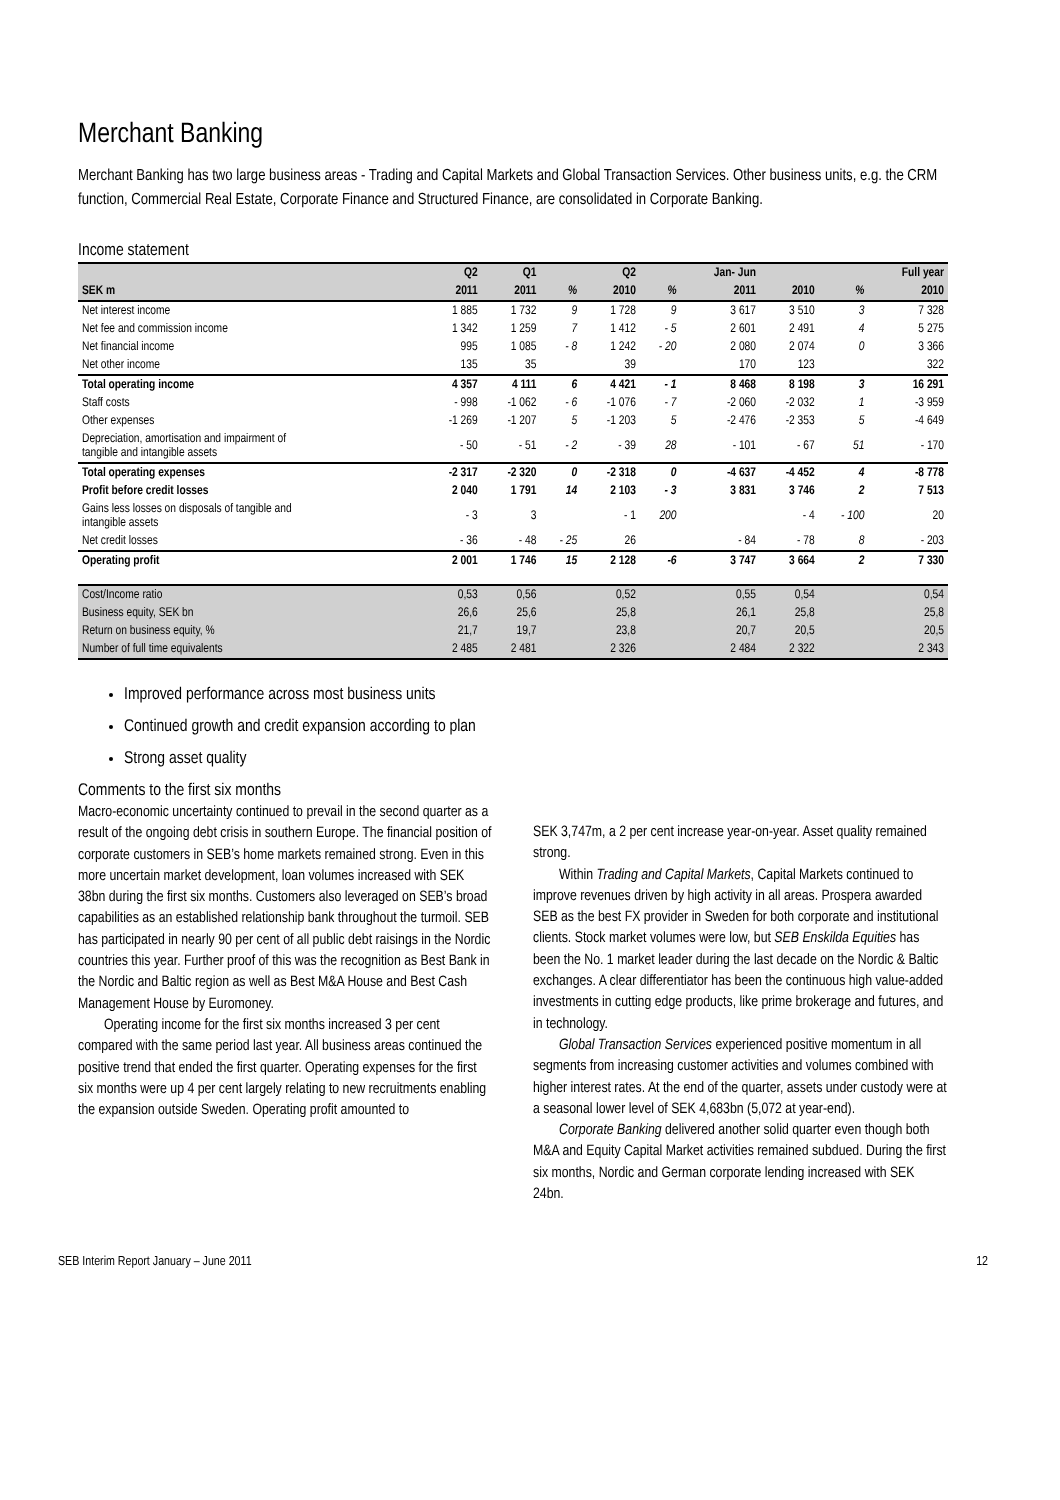Merchant Banking
Merchant Banking has two large business areas - Trading and Capital Markets and Global Transaction Services. Other business units, e.g. the CRM function, Commercial Real Estate, Corporate Finance and Structured Finance, are consolidated in Corporate Banking.
Income statement
| | Q2 | Q1 | | Q2 | | Jan- Jun | | | Full year |
| --- | --- | --- | --- | --- | --- | --- | --- | --- | --- |
| SEK m | 2011 | 2011 | % | 2010 | % | 2011 | 2010 | % | 2010 |
| Net interest income | 1 885 | 1 732 | 9 | 1 728 | 9 | 3 617 | 3 510 | 3 | 7 328 |
| Net fee and commission income | 1 342 | 1 259 | 7 | 1 412 | - 5 | 2 601 | 2 491 | 4 | 5 275 |
| Net financial income | 995 | 1 085 | - 8 | 1 242 | - 20 | 2 080 | 2 074 | 0 | 3 366 |
| Net other income | 135 | 35 | | 39 | | 170 | 123 | | 322 |
| Total operating income | 4 357 | 4 111 | 6 | 4 421 | - 1 | 8 468 | 8 198 | 3 | 16 291 |
| Staff costs | - 998 | -1 062 | - 6 | -1 076 | - 7 | -2 060 | -2 032 | 1 | -3 959 |
| Other expenses | -1 269 | -1 207 | 5 | -1 203 | 5 | -2 476 | -2 353 | 5 | -4 649 |
| Depreciation, amortisation and impairment of tangible and intangible assets | - 50 | - 51 | - 2 | - 39 | 28 | - 101 | - 67 | 51 | - 170 |
| Total operating expenses | -2 317 | -2 320 | 0 | -2 318 | 0 | -4 637 | -4 452 | 4 | -8 778 |
| Profit before credit losses | 2 040 | 1 791 | 14 | 2 103 | - 3 | 3 831 | 3 746 | 2 | 7 513 |
| Gains less losses on disposals of tangible and intangible assets | - 3 | 3 | | - 1 | 200 | | - 4 | - 100 | 20 |
| Net credit losses | - 36 | - 48 | - 25 | 26 | | - 84 | - 78 | 8 | - 203 |
| Operating profit | 2 001 | 1 746 | 15 | 2 128 | -6 | 3 747 | 3 664 | 2 | 7 330 |
| Cost/Income ratio | 0,53 | 0,56 | | 0,52 | | 0,55 | 0,54 | | 0,54 |
| Business equity, SEK bn | 26,6 | 25,6 | | 25,8 | | 26,1 | 25,8 | | 25,8 |
| Return on business equity, % | 21,7 | 19,7 | | 23,8 | | 20,7 | 20,5 | | 20,5 |
| Number of full time equivalents | 2 485 | 2 481 | | 2 326 | | 2 484 | 2 322 | | 2 343 |
Improved performance across most business units
Continued growth and credit expansion according to plan
Strong asset quality
Comments to the first six months
Macro-economic uncertainty continued to prevail in the second quarter as a result of the ongoing debt crisis in southern Europe. The financial position of corporate customers in SEB’s home markets remained strong. Even in this more uncertain market development, loan volumes increased with SEK 38bn during the first six months. Customers also leveraged on SEB’s broad capabilities as an established relationship bank throughout the turmoil. SEB has participated in nearly 90 per cent of all public debt raisings in the Nordic countries this year. Further proof of this was the recognition as Best Bank in the Nordic and Baltic region as well as Best M&A House and Best Cash Management House by Euromoney.
Operating income for the first six months increased 3 per cent compared with the same period last year. All business areas continued the positive trend that ended the first quarter. Operating expenses for the first six months were up 4 per cent largely relating to new recruitments enabling the expansion outside Sweden. Operating profit amounted to
SEK 3,747m, a 2 per cent increase year-on-year. Asset quality remained strong.
Within Trading and Capital Markets, Capital Markets continued to improve revenues driven by high activity in all areas. Prospera awarded SEB as the best FX provider in Sweden for both corporate and institutional clients. Stock market volumes were low, but SEB Enskilda Equities has been the No. 1 market leader during the last decade on the Nordic & Baltic exchanges. A clear differentiator has been the continuous high value-added investments in cutting edge products, like prime brokerage and futures, and in technology.
Global Transaction Services experienced positive momentum in all segments from increasing customer activities and volumes combined with higher interest rates. At the end of the quarter, assets under custody were at a seasonal lower level of SEK 4,683bn (5,072 at year-end).
Corporate Banking delivered another solid quarter even though both M&A and Equity Capital Market activities remained subdued. During the first six months, Nordic and German corporate lending increased with SEK 24bn.
SEB Interim Report January – June 2011 12